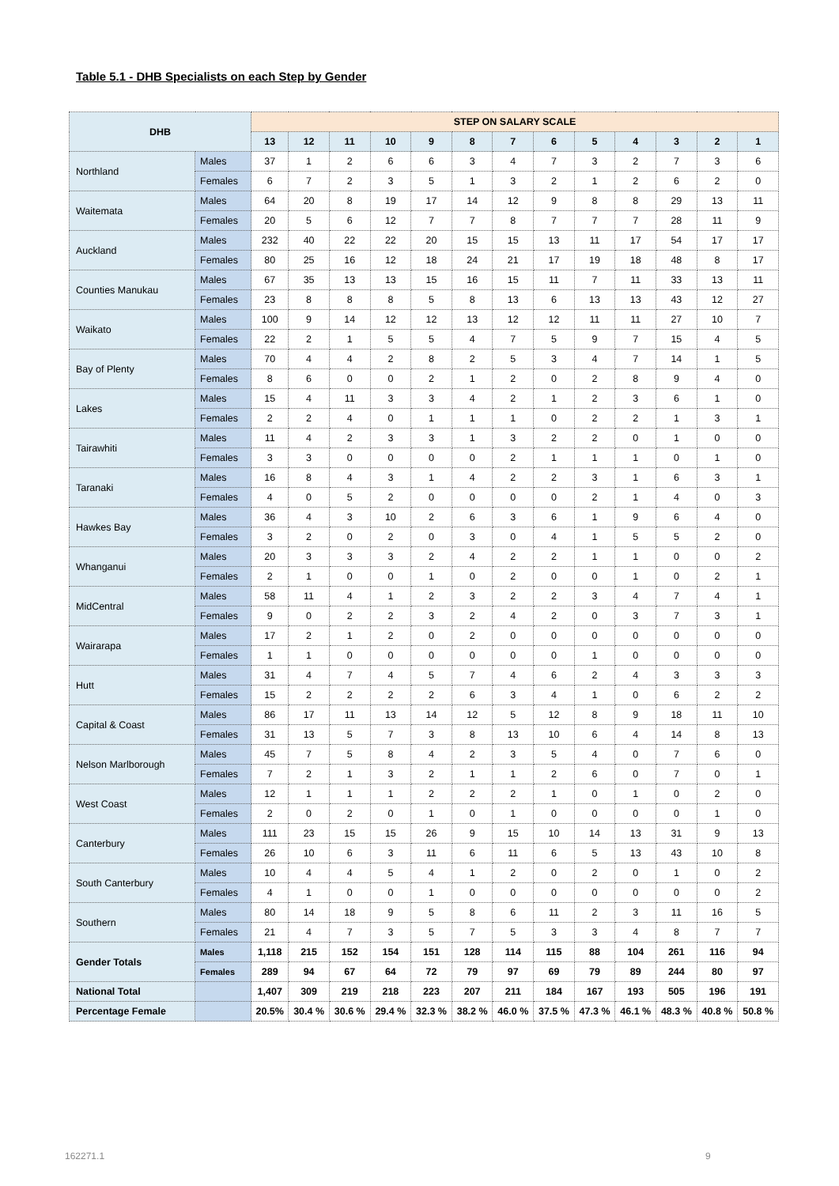Table 5.1 - DHB Specialists on each Step by Gender
| DHB | | STEP ON SALARY SCALE | | | | | | | | | | | | |
| --- | --- | --- | --- | --- | --- | --- | --- | --- | --- | --- | --- | --- | --- | --- |
| | | 13 | 12 | 11 | 10 | 9 | 8 | 7 | 6 | 5 | 4 | 3 | 2 | 1 |
| Northland | Males | 37 | 1 | 2 | 6 | 6 | 3 | 4 | 7 | 3 | 2 | 7 | 3 | 6 |
| | Females | 6 | 7 | 2 | 3 | 5 | 1 | 3 | 2 | 1 | 2 | 6 | 2 | 0 |
| Waitemata | Males | 64 | 20 | 8 | 19 | 17 | 14 | 12 | 9 | 8 | 8 | 29 | 13 | 11 |
| | Females | 20 | 5 | 6 | 12 | 7 | 7 | 8 | 7 | 7 | 7 | 28 | 11 | 9 |
| Auckland | Males | 232 | 40 | 22 | 22 | 20 | 15 | 15 | 13 | 11 | 17 | 54 | 17 | 17 |
| | Females | 80 | 25 | 16 | 12 | 18 | 24 | 21 | 17 | 19 | 18 | 48 | 8 | 17 |
| Counties Manukau | Males | 67 | 35 | 13 | 13 | 15 | 16 | 15 | 11 | 7 | 11 | 33 | 13 | 11 |
| | Females | 23 | 8 | 8 | 8 | 5 | 8 | 13 | 6 | 13 | 13 | 43 | 12 | 27 |
| Waikato | Males | 100 | 9 | 14 | 12 | 12 | 13 | 12 | 12 | 11 | 11 | 27 | 10 | 7 |
| | Females | 22 | 2 | 1 | 5 | 5 | 4 | 7 | 5 | 9 | 7 | 15 | 4 | 5 |
| Bay of Plenty | Males | 70 | 4 | 4 | 2 | 8 | 2 | 5 | 3 | 4 | 7 | 14 | 1 | 5 |
| | Females | 8 | 6 | 0 | 0 | 2 | 1 | 2 | 0 | 2 | 8 | 9 | 4 | 0 |
| Lakes | Males | 15 | 4 | 11 | 3 | 3 | 4 | 2 | 1 | 2 | 3 | 6 | 1 | 0 |
| | Females | 2 | 2 | 4 | 0 | 1 | 1 | 1 | 0 | 2 | 2 | 1 | 3 | 1 |
| Tairawhiti | Males | 11 | 4 | 2 | 3 | 3 | 1 | 3 | 2 | 2 | 0 | 1 | 0 | 0 |
| | Females | 3 | 3 | 0 | 0 | 0 | 0 | 2 | 1 | 1 | 1 | 0 | 1 | 0 |
| Taranaki | Males | 16 | 8 | 4 | 3 | 1 | 4 | 2 | 2 | 3 | 1 | 6 | 3 | 1 |
| | Females | 4 | 0 | 5 | 2 | 0 | 0 | 0 | 0 | 2 | 1 | 4 | 0 | 3 |
| Hawkes Bay | Males | 36 | 4 | 3 | 10 | 2 | 6 | 3 | 6 | 1 | 9 | 6 | 4 | 0 |
| | Females | 3 | 2 | 0 | 2 | 0 | 3 | 0 | 4 | 1 | 5 | 5 | 2 | 0 |
| Whanganui | Males | 20 | 3 | 3 | 3 | 2 | 4 | 2 | 2 | 1 | 1 | 0 | 0 | 2 |
| | Females | 2 | 1 | 0 | 0 | 1 | 0 | 2 | 0 | 0 | 1 | 0 | 2 | 1 |
| MidCentral | Males | 58 | 11 | 4 | 1 | 2 | 3 | 2 | 2 | 3 | 4 | 7 | 4 | 1 |
| | Females | 9 | 0 | 2 | 2 | 3 | 2 | 4 | 2 | 0 | 3 | 7 | 3 | 1 |
| Wairarapa | Males | 17 | 2 | 1 | 2 | 0 | 2 | 0 | 0 | 0 | 0 | 0 | 0 | 0 |
| | Females | 1 | 1 | 0 | 0 | 0 | 0 | 0 | 0 | 1 | 0 | 0 | 0 | 0 |
| Hutt | Males | 31 | 4 | 7 | 4 | 5 | 7 | 4 | 6 | 2 | 4 | 3 | 3 | 3 |
| | Females | 15 | 2 | 2 | 2 | 2 | 6 | 3 | 4 | 1 | 0 | 6 | 2 | 2 |
| Capital & Coast | Males | 86 | 17 | 11 | 13 | 14 | 12 | 5 | 12 | 8 | 9 | 18 | 11 | 10 |
| | Females | 31 | 13 | 5 | 7 | 3 | 8 | 13 | 10 | 6 | 4 | 14 | 8 | 13 |
| Nelson Marlborough | Males | 45 | 7 | 5 | 8 | 4 | 2 | 3 | 5 | 4 | 0 | 7 | 6 | 0 |
| | Females | 7 | 2 | 1 | 3 | 2 | 1 | 1 | 2 | 6 | 0 | 7 | 0 | 1 |
| West Coast | Males | 12 | 1 | 1 | 1 | 2 | 2 | 2 | 1 | 0 | 1 | 0 | 2 | 0 |
| | Females | 2 | 0 | 2 | 0 | 1 | 0 | 1 | 0 | 0 | 0 | 0 | 1 | 0 |
| Canterbury | Males | 111 | 23 | 15 | 15 | 26 | 9 | 15 | 10 | 14 | 13 | 31 | 9 | 13 |
| | Females | 26 | 10 | 6 | 3 | 11 | 6 | 11 | 6 | 5 | 13 | 43 | 10 | 8 |
| South Canterbury | Males | 10 | 4 | 4 | 5 | 4 | 1 | 2 | 0 | 2 | 0 | 1 | 0 | 2 |
| | Females | 4 | 1 | 0 | 0 | 1 | 0 | 0 | 0 | 0 | 0 | 0 | 0 | 2 |
| Southern | Males | 80 | 14 | 18 | 9 | 5 | 8 | 6 | 11 | 2 | 3 | 11 | 16 | 5 |
| | Females | 21 | 4 | 7 | 3 | 5 | 7 | 5 | 3 | 3 | 4 | 8 | 7 | 7 |
| Gender Totals | Males | 1,118 | 215 | 152 | 154 | 151 | 128 | 114 | 115 | 88 | 104 | 261 | 116 | 94 |
| | Females | 289 | 94 | 67 | 64 | 72 | 79 | 97 | 69 | 79 | 89 | 244 | 80 | 97 |
| National Total | | 1,407 | 309 | 219 | 218 | 223 | 207 | 211 | 184 | 167 | 193 | 505 | 196 | 191 |
| Percentage Female | | 20.5% | 30.4 % | 30.6 % | 29.4 % | 32.3 % | 38.2 % | 46.0 % | 37.5 % | 47.3 % | 46.1 % | 48.3 % | 40.8 % | 50.8 % |
162271.1 9